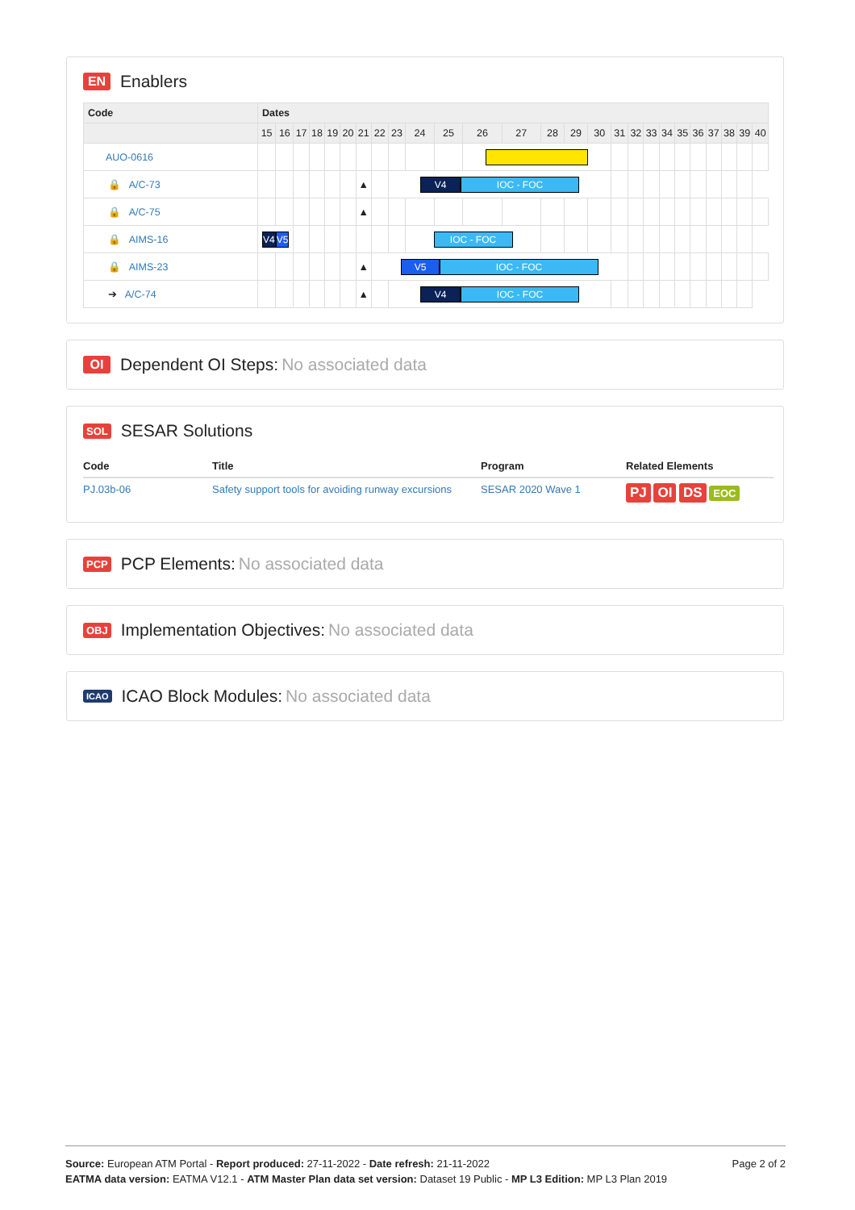EN Enablers
| Code | Dates | | | | | | | | | | | | | | | | | | | | | | | | | |
| --- | --- | --- | --- | --- | --- | --- | --- | --- | --- | --- | --- | --- | --- | --- | --- | --- | --- | --- | --- | --- | --- | --- | --- | --- | --- | --- |
| | 15 | 16 | 17 | 18 | 19 | 20 | 21 | 22 | 23 | 24 | 25 | 26 | 27 | 28 | 29 | 30 | 31 | 32 | 33 | 34 | 35 | 36 | 37 | 38 | 39 | 40 |
| AUO-0616 | | | | | | | | | | | | | | | | | | | | | | | | | | |
| 🔒 A/C-73 | | | | | | | ▲ | | V4 IOC - FOC | | | | | | | | | | | | | | | | | |
| 🔒 A/C-75 | | | | | | | ▲ | | | | | | | | | | | | | | | | | | | |
| 🔒 AIMS-16 | V4 V5 | | | | | | | | | IOC - FOC | | | | | | | | | | | | | | | | |
| 🔒 AIMS-23 | | | | | | | ▲ | V5 IOC - FOC | | | | | | | | | | | | | | | | | | |
| ➔ A/C-74 | | | | | | | ▲ | | V4 IOC - FOC | | | | | | | | | | | | | | | | | |
OI Dependent OI Steps: No associated data
SOL SESAR Solutions
| Code | Title | Program | Related Elements |
| --- | --- | --- | --- |
| PJ.03b-06 | Safety support tools for avoiding runway excursions | SESAR 2020 Wave 1 | PJ OI DS EOC |
PCP PCP Elements: No associated data
OBJ Implementation Objectives: No associated data
ICAO ICAO Block Modules: No associated data
Page 2 of 2
Source: European ATM Portal - Report produced: 27-11-2022 - Date refresh: 21-11-2022
EATMA data version: EATMA V12.1 - ATM Master Plan data set version: Dataset 19 Public - MP L3 Edition: MP L3 Plan 2019